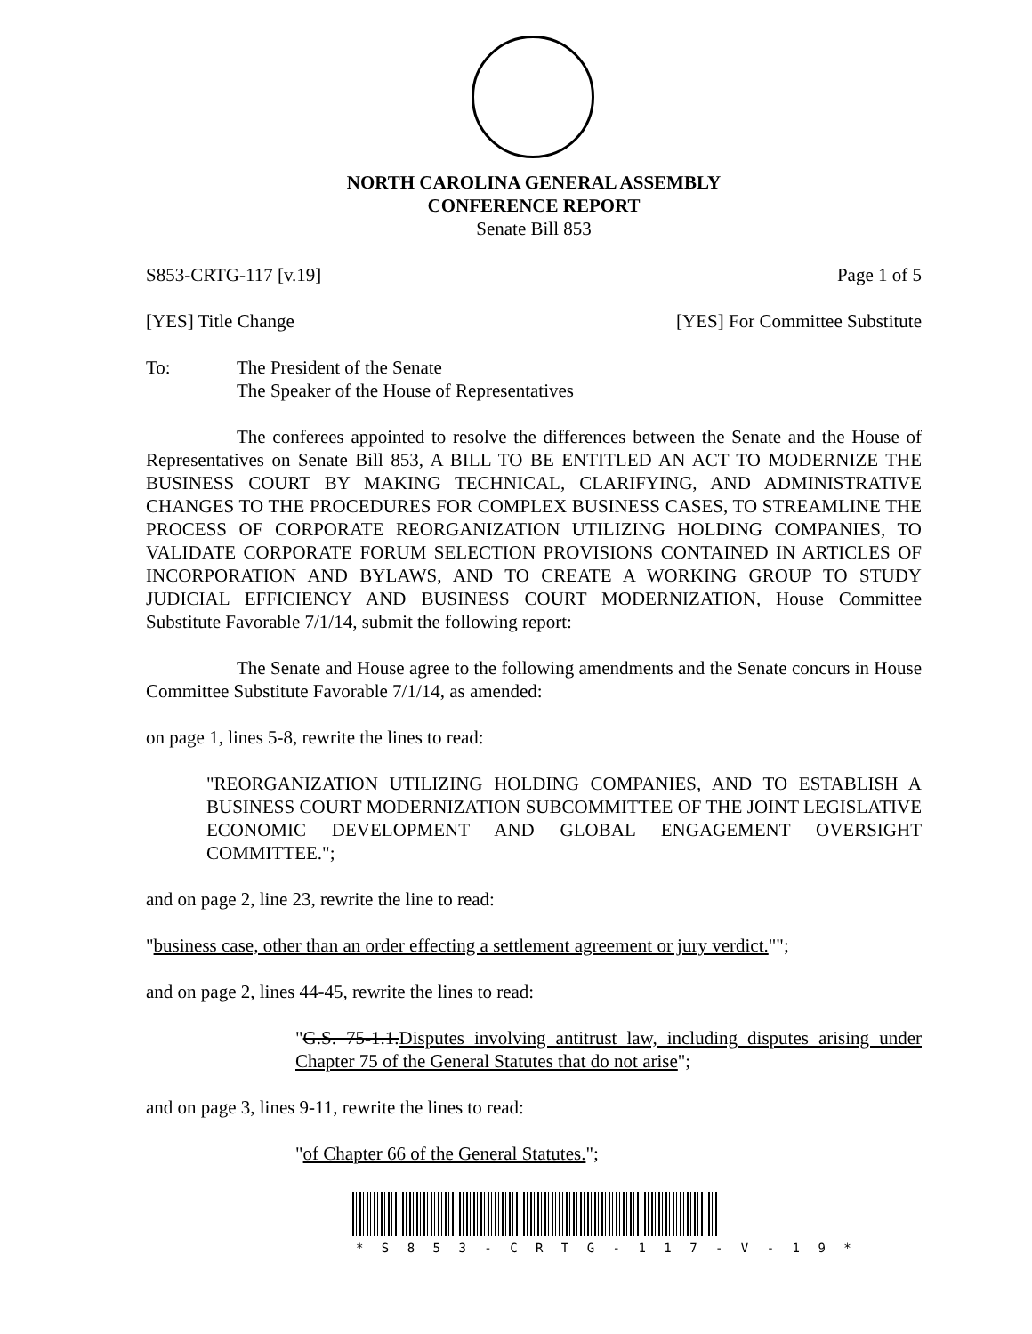NORTH CAROLINA GENERAL ASSEMBLY
CONFERENCE REPORT
Senate Bill 853
S853-CRTG-117 [v.19] Page 1 of 5
[YES] Title Change [YES] For Committee Substitute
To: The President of the Senate
The Speaker of the House of Representatives
The conferees appointed to resolve the differences between the Senate and the House of Representatives on Senate Bill 853, A BILL TO BE ENTITLED AN ACT TO MODERNIZE THE BUSINESS COURT BY MAKING TECHNICAL, CLARIFYING, AND ADMINISTRATIVE CHANGES TO THE PROCEDURES FOR COMPLEX BUSINESS CASES, TO STREAMLINE THE PROCESS OF CORPORATE REORGANIZATION UTILIZING HOLDING COMPANIES, TO VALIDATE CORPORATE FORUM SELECTION PROVISIONS CONTAINED IN ARTICLES OF INCORPORATION AND BYLAWS, AND TO CREATE A WORKING GROUP TO STUDY JUDICIAL EFFICIENCY AND BUSINESS COURT MODERNIZATION, House Committee Substitute Favorable 7/1/14, submit the following report:
The Senate and House agree to the following amendments and the Senate concurs in House Committee Substitute Favorable 7/1/14, as amended:
on page 1, lines 5-8, rewrite the lines to read:
"REORGANIZATION UTILIZING HOLDING COMPANIES, AND TO ESTABLISH A BUSINESS COURT MODERNIZATION SUBCOMMITTEE OF THE JOINT LEGISLATIVE ECONOMIC DEVELOPMENT AND GLOBAL ENGAGEMENT OVERSIGHT COMMITTEE.";
and on page 2, line 23, rewrite the line to read:
"business case, other than an order effecting a settlement agreement or jury verdict."";
and on page 2, lines 44-45, rewrite the lines to read:
"G.S. 75-1.1.Disputes involving antitrust law, including disputes arising under Chapter 75 of the General Statutes that do not arise";
and on page 3, lines 9-11, rewrite the lines to read:
"of Chapter 66 of the General Statutes.";
* S 8 5 3 - C R T G - 1 1 7 - V - 1 9 *